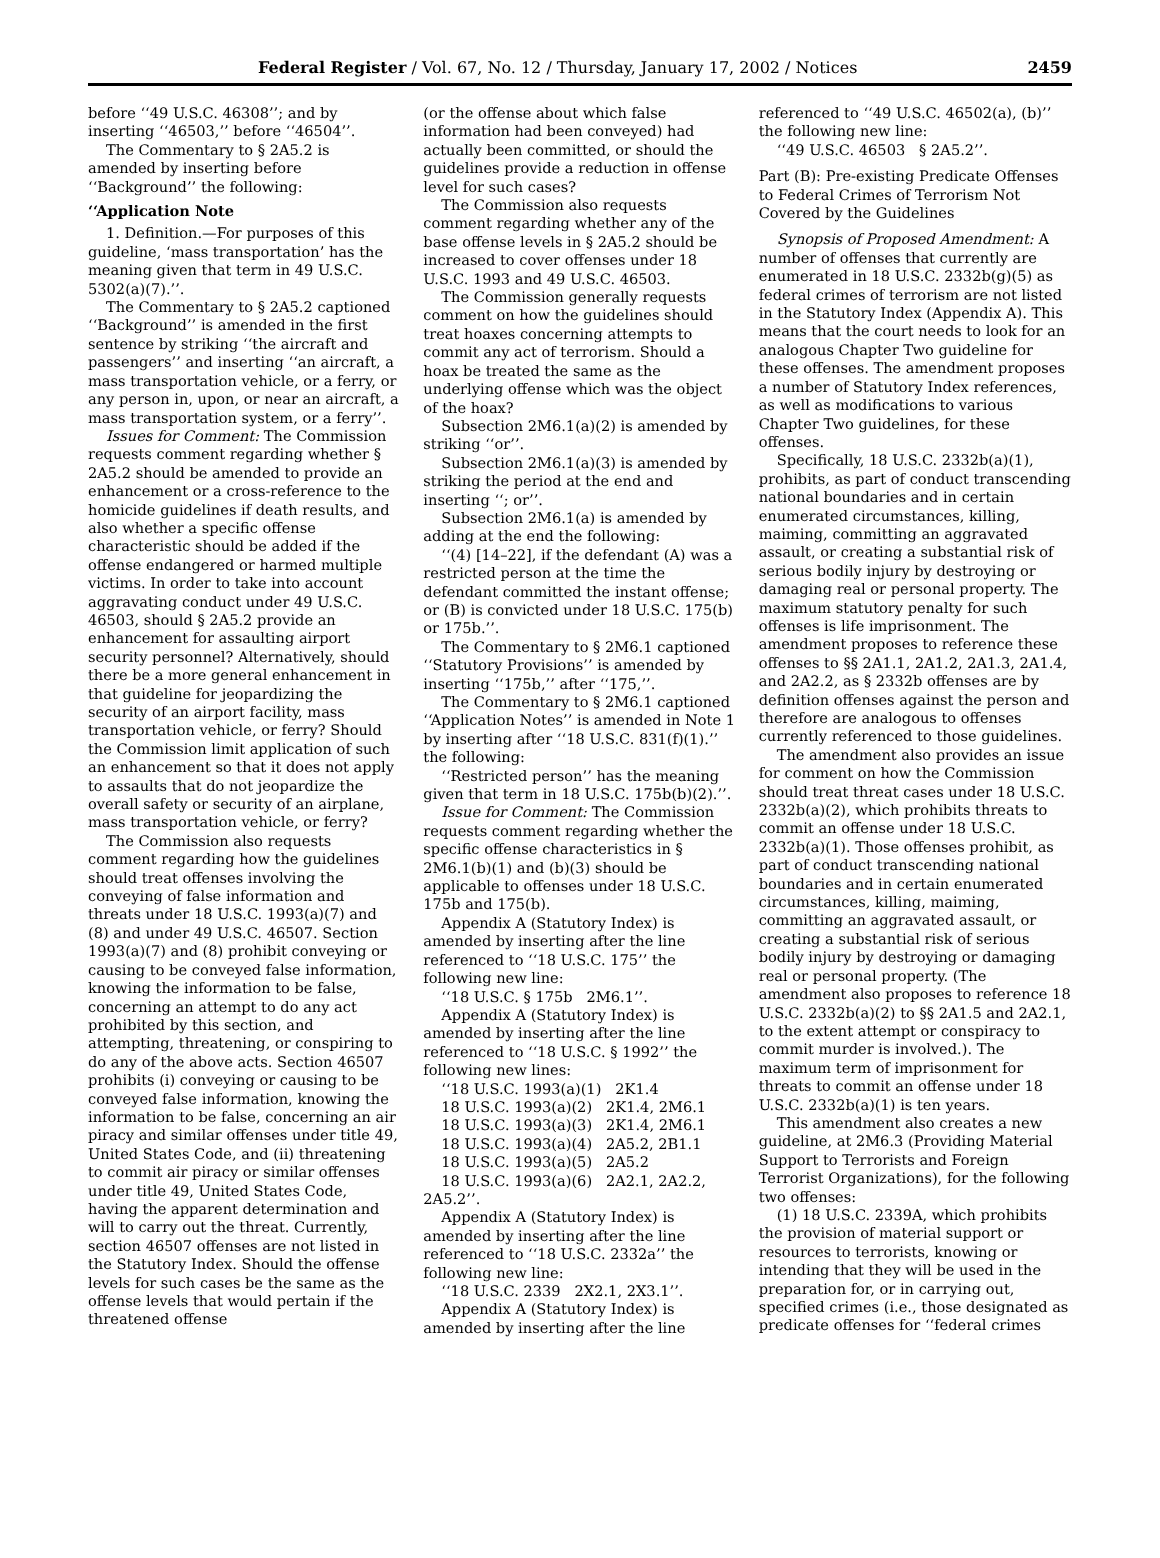Federal Register / Vol. 67, No. 12 / Thursday, January 17, 2002 / Notices 2459
before ‘‘49 U.S.C. 46308’’; and by inserting ‘‘46503,’’ before ‘‘46504’’.
The Commentary to § 2A5.2 is amended by inserting before ‘‘Background’’ the following:
‘‘Application Note
1. Definition.—For purposes of this guideline, ‘mass transportation’ has the meaning given that term in 49 U.S.C. 5302(a)(7).’’.
The Commentary to § 2A5.2 captioned ‘‘Background’’ is amended in the first sentence by striking ‘‘the aircraft and passengers’’ and inserting ‘‘an aircraft, a mass transportation vehicle, or a ferry, or any person in, upon, or near an aircraft, a mass transportation system, or a ferry’’.
Issues for Comment: The Commission requests comment regarding whether § 2A5.2 should be amended to provide an enhancement or a cross-reference to the homicide guidelines if death results, and also whether a specific offense characteristic should be added if the offense endangered or harmed multiple victims. In order to take into account aggravating conduct under 49 U.S.C. 46503, should § 2A5.2 provide an enhancement for assaulting airport security personnel? Alternatively, should there be a more general enhancement in that guideline for jeopardizing the security of an airport facility, mass transportation vehicle, or ferry? Should the Commission limit application of such an enhancement so that it does not apply to assaults that do not jeopardize the overall safety or security of an airplane, mass transportation vehicle, or ferry?
The Commission also requests comment regarding how the guidelines should treat offenses involving the conveying of false information and threats under 18 U.S.C. 1993(a)(7) and (8) and under 49 U.S.C. 46507. Section 1993(a)(7) and (8) prohibit conveying or causing to be conveyed false information, knowing the information to be false, concerning an attempt to do any act prohibited by this section, and attempting, threatening, or conspiring to do any of the above acts. Section 46507 prohibits (i) conveying or causing to be conveyed false information, knowing the information to be false, concerning an air piracy and similar offenses under title 49, United States Code, and (ii) threatening to commit air piracy or similar offenses under title 49, United States Code, having the apparent determination and will to carry out the threat. Currently, section 46507 offenses are not listed in the Statutory Index. Should the offense levels for such cases be the same as the offense levels that would pertain if the threatened offense
(or the offense about which false information had been conveyed) had actually been committed, or should the guidelines provide a reduction in offense level for such cases?
The Commission also requests comment regarding whether any of the base offense levels in § 2A5.2 should be increased to cover offenses under 18 U.S.C. 1993 and 49 U.S.C. 46503.
The Commission generally requests comment on how the guidelines should treat hoaxes concerning attempts to commit any act of terrorism. Should a hoax be treated the same as the underlying offense which was the object of the hoax?
Subsection 2M6.1(a)(2) is amended by striking ‘‘or’’.
Subsection 2M6.1(a)(3) is amended by striking the period at the end and inserting ‘‘; or’’.
Subsection 2M6.1(a) is amended by adding at the end the following:
‘‘(4) [14–22], if the defendant (A) was a restricted person at the time the defendant committed the instant offense; or (B) is convicted under 18 U.S.C. 175(b) or 175b.’’.
The Commentary to § 2M6.1 captioned ‘‘Statutory Provisions’’ is amended by inserting ‘‘175b,’’ after ‘‘175,’’.
The Commentary to § 2M6.1 captioned ‘‘Application Notes’’ is amended in Note 1 by inserting after ‘‘18 U.S.C. 831(f)(1).’’ the following:
‘‘Restricted person’’ has the meaning given that term in 18 U.S.C. 175b(b)(2).’’.
Issue for Comment: The Commission requests comment regarding whether the specific offense characteristics in § 2M6.1(b)(1) and (b)(3) should be applicable to offenses under 18 U.S.C. 175b and 175(b).
Appendix A (Statutory Index) is amended by inserting after the line referenced to ‘‘18 U.S.C. 175’’ the following new line:
‘‘18 U.S.C. § 175b 2M6.1’’.
Appendix A (Statutory Index) is amended by inserting after the line referenced to ‘‘18 U.S.C. § 1992’’ the following new lines:
‘‘18 U.S.C. 1993(a)(1) 2K1.4
18 U.S.C. 1993(a)(2) 2K1.4, 2M6.1
18 U.S.C. 1993(a)(3) 2K1.4, 2M6.1
18 U.S.C. 1993(a)(4) 2A5.2, 2B1.1
18 U.S.C. 1993(a)(5) 2A5.2
18 U.S.C. 1993(a)(6) 2A2.1, 2A2.2, 2A5.2’’.
Appendix A (Statutory Index) is amended by inserting after the line referenced to ‘‘18 U.S.C. 2332a’’ the following new line:
‘‘18 U.S.C. 2339 2X2.1, 2X3.1’’.
Appendix A (Statutory Index) is amended by inserting after the line
referenced to ‘‘49 U.S.C. 46502(a), (b)’’ the following new line:
‘‘49 U.S.C. 46503 § 2A5.2’’.
Part (B): Pre-existing Predicate Offenses to Federal Crimes of Terrorism Not Covered by the Guidelines
Synopsis of Proposed Amendment: A number of offenses that currently are enumerated in 18 U.S.C. 2332b(g)(5) as federal crimes of terrorism are not listed in the Statutory Index (Appendix A). This means that the court needs to look for an analogous Chapter Two guideline for these offenses. The amendment proposes a number of Statutory Index references, as well as modifications to various Chapter Two guidelines, for these offenses.
Specifically, 18 U.S.C. 2332b(a)(1), prohibits, as part of conduct transcending national boundaries and in certain enumerated circumstances, killing, maiming, committing an aggravated assault, or creating a substantial risk of serious bodily injury by destroying or damaging real or personal property. The maximum statutory penalty for such offenses is life imprisonment. The amendment proposes to reference these offenses to §§ 2A1.1, 2A1.2, 2A1.3, 2A1.4, and 2A2.2, as § 2332b offenses are by definition offenses against the person and therefore are analogous to offenses currently referenced to those guidelines.
The amendment also provides an issue for comment on how the Commission should treat threat cases under 18 U.S.C. 2332b(a)(2), which prohibits threats to commit an offense under 18 U.S.C. 2332b(a)(1). Those offenses prohibit, as part of conduct transcending national boundaries and in certain enumerated circumstances, killing, maiming, committing an aggravated assault, or creating a substantial risk of serious bodily injury by destroying or damaging real or personal property. (The amendment also proposes to reference 18 U.S.C. 2332b(a)(2) to §§ 2A1.5 and 2A2.1, to the extent attempt or conspiracy to commit murder is involved.). The maximum term of imprisonment for threats to commit an offense under 18 U.S.C. 2332b(a)(1) is ten years.
This amendment also creates a new guideline, at 2M6.3 (Providing Material Support to Terrorists and Foreign Terrorist Organizations), for the following two offenses:
(1) 18 U.S.C. 2339A, which prohibits the provision of material support or resources to terrorists, knowing or intending that they will be used in the preparation for, or in carrying out, specified crimes (i.e., those designated as predicate offenses for ‘‘federal crimes